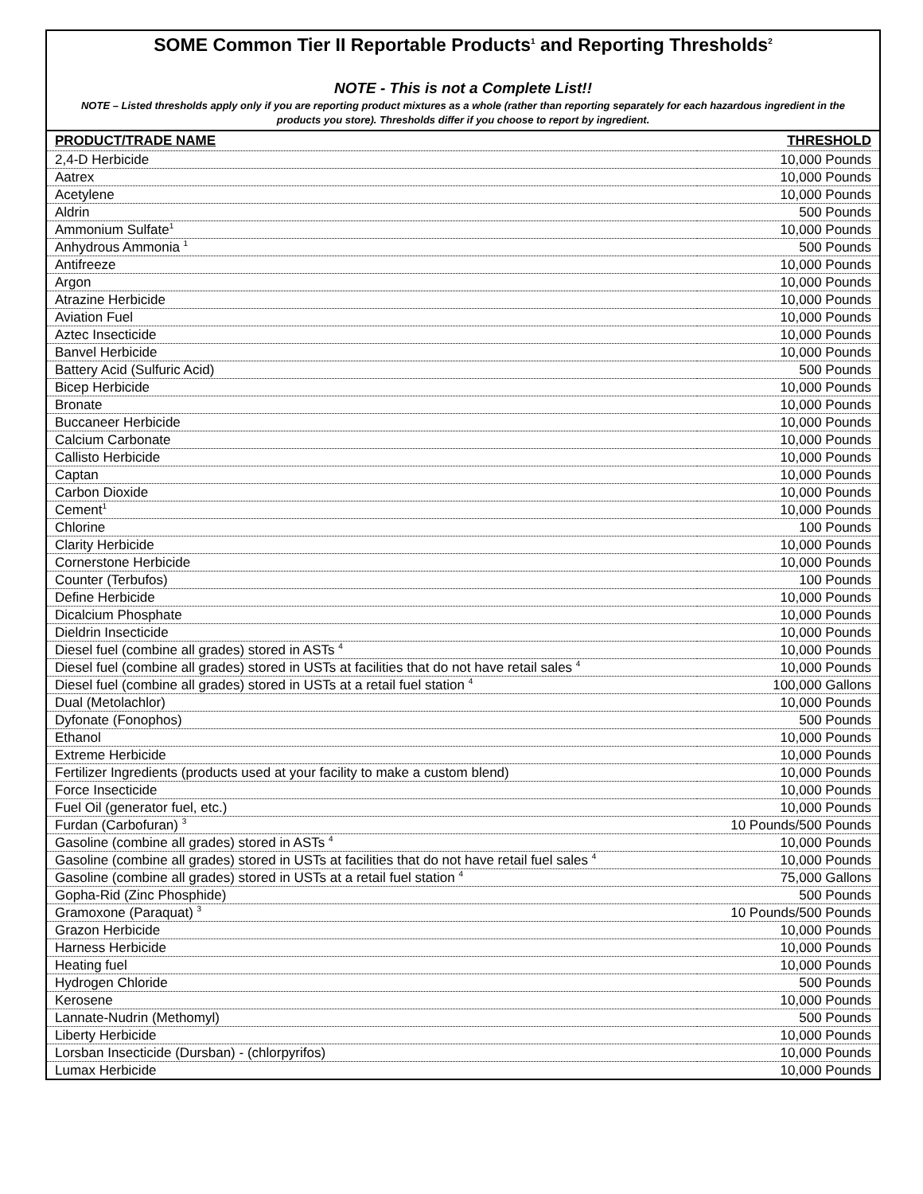SOME Common Tier II Reportable Products<sup>1</sup> and Reporting Thresholds<sup>2</sup>
NOTE - This is not a Complete List!!
NOTE – Listed thresholds apply only if you are reporting product mixtures as a whole (rather than reporting separately for each hazardous ingredient in the products you store). Thresholds differ if you choose to report by ingredient.
| PRODUCT/TRADE NAME | THRESHOLD |
| --- | --- |
| 2,4-D Herbicide | 10,000 Pounds |
| Aatrex | 10,000 Pounds |
| Acetylene | 10,000 Pounds |
| Aldrin | 500 Pounds |
| Ammonium Sulfate<sup>1</sup> | 10,000 Pounds |
| Anhydrous Ammonia <sup>1</sup> | 500 Pounds |
| Antifreeze | 10,000 Pounds |
| Argon | 10,000 Pounds |
| Atrazine Herbicide | 10,000 Pounds |
| Aviation Fuel | 10,000 Pounds |
| Aztec Insecticide | 10,000 Pounds |
| Banvel Herbicide | 10,000 Pounds |
| Battery Acid (Sulfuric Acid) | 500 Pounds |
| Bicep Herbicide | 10,000 Pounds |
| Bronate | 10,000 Pounds |
| Buccaneer Herbicide | 10,000 Pounds |
| Calcium Carbonate | 10,000 Pounds |
| Callisto Herbicide | 10,000 Pounds |
| Captan | 10,000 Pounds |
| Carbon Dioxide | 10,000 Pounds |
| Cement<sup>1</sup> | 10,000 Pounds |
| Chlorine | 100 Pounds |
| Clarity Herbicide | 10,000 Pounds |
| Cornerstone Herbicide | 10,000 Pounds |
| Counter (Terbufos) | 100 Pounds |
| Define Herbicide | 10,000 Pounds |
| Dicalcium Phosphate | 10,000 Pounds |
| Dieldrin Insecticide | 10,000 Pounds |
| Diesel fuel (combine all grades) stored in ASTs <sup>4</sup> | 10,000 Pounds |
| Diesel fuel (combine all grades) stored in USTs at facilities that do not have retail sales <sup>4</sup> | 10,000 Pounds |
| Diesel fuel (combine all grades) stored in USTs at a retail fuel station <sup>4</sup> | 100,000 Gallons |
| Dual (Metolachlor) | 10,000 Pounds |
| Dyfonate (Fonophos) | 500 Pounds |
| Ethanol | 10,000 Pounds |
| Extreme Herbicide | 10,000 Pounds |
| Fertilizer Ingredients (products used at your facility to make a custom blend) | 10,000 Pounds |
| Force Insecticide | 10,000 Pounds |
| Fuel Oil (generator fuel, etc.) | 10,000 Pounds |
| Furdan (Carbofuran) <sup>3</sup> | 10 Pounds/500 Pounds |
| Gasoline (combine all grades) stored in ASTs <sup>4</sup> | 10,000 Pounds |
| Gasoline (combine all grades) stored in USTs at facilities that do not have retail fuel sales <sup>4</sup> | 10,000 Pounds |
| Gasoline (combine all grades) stored in USTs at a retail fuel station <sup>4</sup> | 75,000 Gallons |
| Gopha-Rid (Zinc Phosphide) | 500 Pounds |
| Gramoxone (Paraquat) <sup>3</sup> | 10 Pounds/500 Pounds |
| Grazon Herbicide | 10,000 Pounds |
| Harness Herbicide | 10,000 Pounds |
| Heating fuel | 10,000 Pounds |
| Hydrogen Chloride | 500 Pounds |
| Kerosene | 10,000 Pounds |
| Lannate-Nudrin (Methomyl) | 500 Pounds |
| Liberty Herbicide | 10,000 Pounds |
| Lorsban Insecticide (Dursban) - (chlorpyrifos) | 10,000 Pounds |
| Lumax Herbicide | 10,000 Pounds |